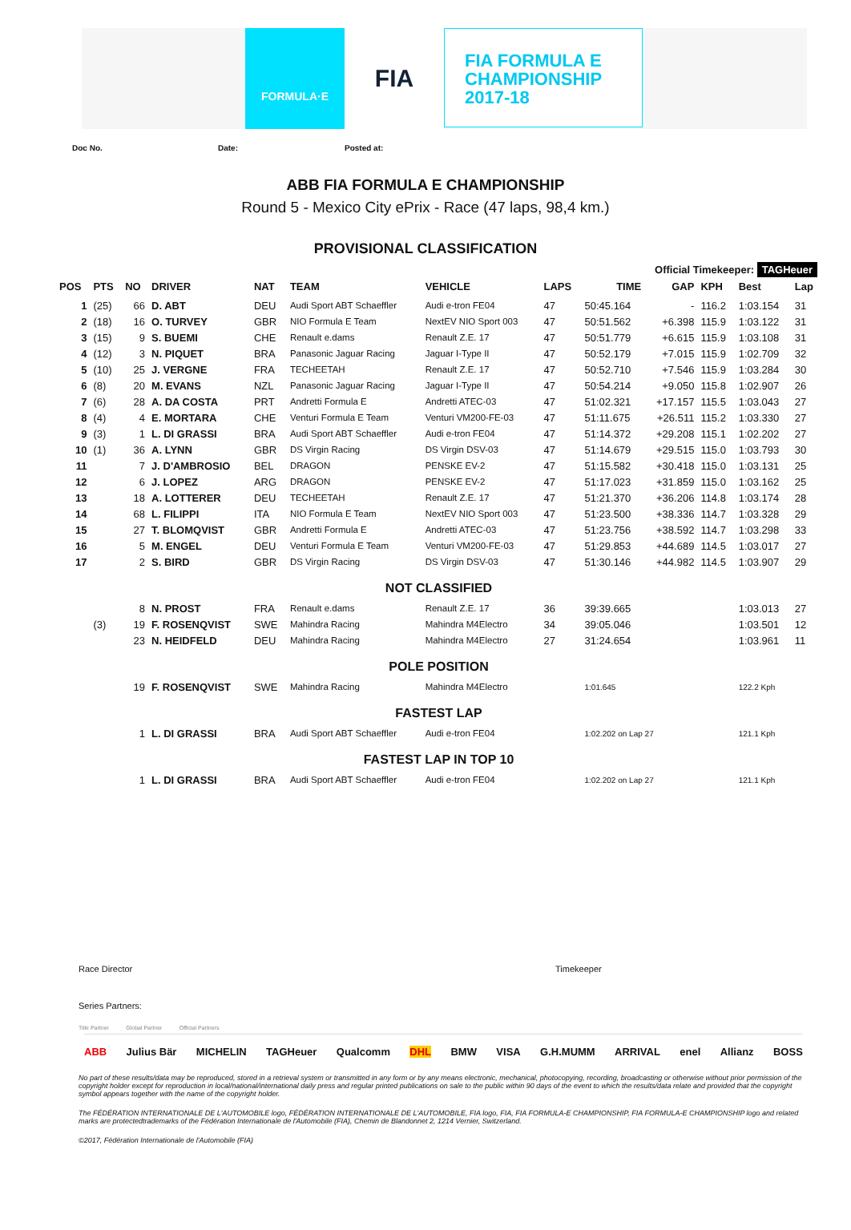FORMULA·E FIA
FIA FORMULA E
CHAMPIONSHIP
2017-18
Doc No. Date: Posted at:
ABB FIA FORMULA E CHAMPIONSHIP
Round 5 - Mexico City ePrix - Race (47 laps, 98,4 km.)
PROVISIONAL CLASSIFICATION
Official Timekeeper: TAGHeuer
| POS | PTS | NO | DRIVER | NAT | TEAM | VEHICLE | LAPS | TIME | GAP | KPH | Best | Lap |
| --- | --- | --- | --- | --- | --- | --- | --- | --- | --- | --- | --- | --- |
| 1 | (25) | 66 | D. ABT | DEU | Audi Sport ABT Schaeffler | Audi e-tron FE04 | 47 | 50:45.164 | - | 116.2 | 1:03.154 | 31 |
| 2 | (18) | 16 | O. TURVEY | GBR | NIO Formula E Team | NextEV NIO Sport 003 | 47 | 50:51.562 | +6.398 | 115.9 | 1:03.122 | 31 |
| 3 | (15) | 9 | S. BUEMI | CHE | Renault e.dams | Renault Z.E. 17 | 47 | 50:51.779 | +6.615 | 115.9 | 1:03.108 | 31 |
| 4 | (12) | 3 | N. PIQUET | BRA | Panasonic Jaguar Racing | Jaguar I-Type II | 47 | 50:52.179 | +7.015 | 115.9 | 1:02.709 | 32 |
| 5 | (10) | 25 | J. VERGNE | FRA | TECHEETAH | Renault Z.E. 17 | 47 | 50:52.710 | +7.546 | 115.9 | 1:03.284 | 30 |
| 6 | (8) | 20 | M. EVANS | NZL | Panasonic Jaguar Racing | Jaguar I-Type II | 47 | 50:54.214 | +9.050 | 115.8 | 1:02.907 | 26 |
| 7 | (6) | 28 | A. DA COSTA | PRT | Andretti Formula E | Andretti ATEC-03 | 47 | 51:02.321 | +17.157 | 115.5 | 1:03.043 | 27 |
| 8 | (4) | 4 | E. MORTARA | CHE | Venturi Formula E Team | Venturi VM200-FE-03 | 47 | 51:11.675 | +26.511 | 115.2 | 1:03.330 | 27 |
| 9 | (3) | 1 | L. DI GRASSI | BRA | Audi Sport ABT Schaeffler | Audi e-tron FE04 | 47 | 51:14.372 | +29.208 | 115.1 | 1:02.202 | 27 |
| 10 | (1) | 36 | A. LYNN | GBR | DS Virgin Racing | DS Virgin DSV-03 | 47 | 51:14.679 | +29.515 | 115.0 | 1:03.793 | 30 |
| 11 | | 7 | J. D'AMBROSIO | BEL | DRAGON | PENSKE EV-2 | 47 | 51:15.582 | +30.418 | 115.0 | 1:03.131 | 25 |
| 12 | | 6 | J. LOPEZ | ARG | DRAGON | PENSKE EV-2 | 47 | 51:17.023 | +31.859 | 115.0 | 1:03.162 | 25 |
| 13 | | 18 | A. LOTTERER | DEU | TECHEETAH | Renault Z.E. 17 | 47 | 51:21.370 | +36.206 | 114.8 | 1:03.174 | 28 |
| 14 | | 68 | L. FILIPPI | ITA | NIO Formula E Team | NextEV NIO Sport 003 | 47 | 51:23.500 | +38.336 | 114.7 | 1:03.328 | 29 |
| 15 | | 27 | T. BLOMQVIST | GBR | Andretti Formula E | Andretti ATEC-03 | 47 | 51:23.756 | +38.592 | 114.7 | 1:03.298 | 33 |
| 16 | | 5 | M. ENGEL | DEU | Venturi Formula E Team | Venturi VM200-FE-03 | 47 | 51:29.853 | +44.689 | 114.5 | 1:03.017 | 27 |
| 17 | | 2 | S. BIRD | GBR | DS Virgin Racing | DS Virgin DSV-03 | 47 | 51:30.146 | +44.982 | 114.5 | 1:03.907 | 29 |
| NOT CLASSIFIED | | | | | | | | | | | | |
| | | 8 | N. PROST | FRA | Renault e.dams | Renault Z.E. 17 | 36 | 39:39.665 | | | 1:03.013 | 27 |
| | (3) | 19 | F. ROSENQVIST | SWE | Mahindra Racing | Mahindra M4Electro | 34 | 39:05.046 | | | 1:03.501 | 12 |
| | | 23 | N. HEIDFELD | DEU | Mahindra Racing | Mahindra M4Electro | 27 | 31:24.654 | | | 1:03.961 | 11 |
| POLE POSITION | | | | | | | | | | | | |
| | | 19 | F. ROSENQVIST | SWE | Mahindra Racing | Mahindra M4Electro | | 1:01.645 | | | 122.2 Kph | |
| FASTEST LAP | | | | | | | | | | | | |
| | | 1 | L. DI GRASSI | BRA | Audi Sport ABT Schaeffler | Audi e-tron FE04 | | 1:02.202 on Lap 27 | | | 121.1 Kph | |
| FASTEST LAP IN TOP 10 | | | | | | | | | | | | |
| | | 1 | L. DI GRASSI | BRA | Audi Sport ABT Schaeffler | Audi e-tron FE04 | | 1:02.202 on Lap 27 | | | 121.1 Kph | |
Race Director Timekeeper
Series Partners:
Title Partner Global Partner Official Partners
ABB Julius Bär MICHELIN TAGHeuer Qualcomm DHL BMW VISA G.H.MUMM ARRIVAL enel Allianz BOSS
No part of these results/data may be reproduced, stored in a retrieval system or transmitted in any form or by any means electronic, mechanical, photocopying, recording, broadcasting or otherwise without prior permission of the copyright holder except for reproduction in local/national/international daily press and regular printed publications on sale to the public within 90 days of the event to which the results/data relate and provided that the copyright symbol appears together with the name of the copyright holder.
The FÉDÉRATION INTERNATIONALE DE L'AUTOMOBILE logo, FÉDÉRATION INTERNATIONALE DE L'AUTOMOBILE, FIA logo, FIA, FIA FORMULA-E CHAMPIONSHIP, FIA FORMULA-E CHAMPIONSHIP logo and related marks are protectedtrademarks of the Fédération Internationale de l'Automobile (FIA), Chemin de Blandonnet 2, 1214 Vernier, Switzerland.
©2017, Fédération Internationale de l'Automobile (FIA)